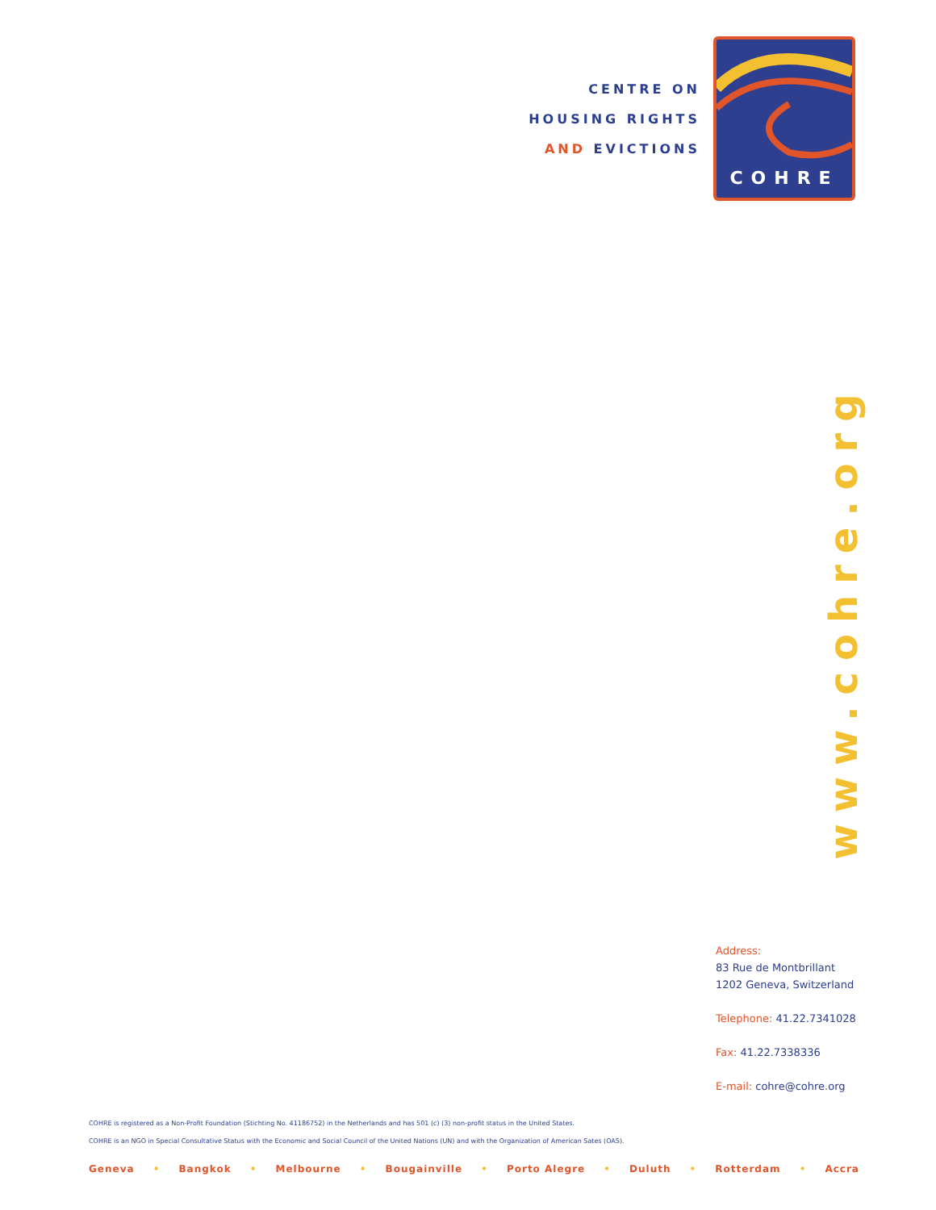CENTRE ON
HOUSING RIGHTS
AND EVICTIONS
COHRE
www.cohre.org
Address:
83 Rue de Montbrillant
1202 Geneva, Switzerland
Telephone: 41.22.7341028
Fax: 41.22.7338336
E-mail: cohre@cohre.org
COHRE is registered as a Non-Profit Foundation (Stichting No. 41186752) in the Netherlands and has 501 (c) (3) non-profit status in the United States.
COHRE is an NGO in Special Consultative Status with the Economic and Social Council of the United Nations (UN) and with the Organization of American Sates (OAS).
Geneva • Bangkok • Melbourne • Bougainville • Porto Alegre • Duluth • Rotterdam • Accra